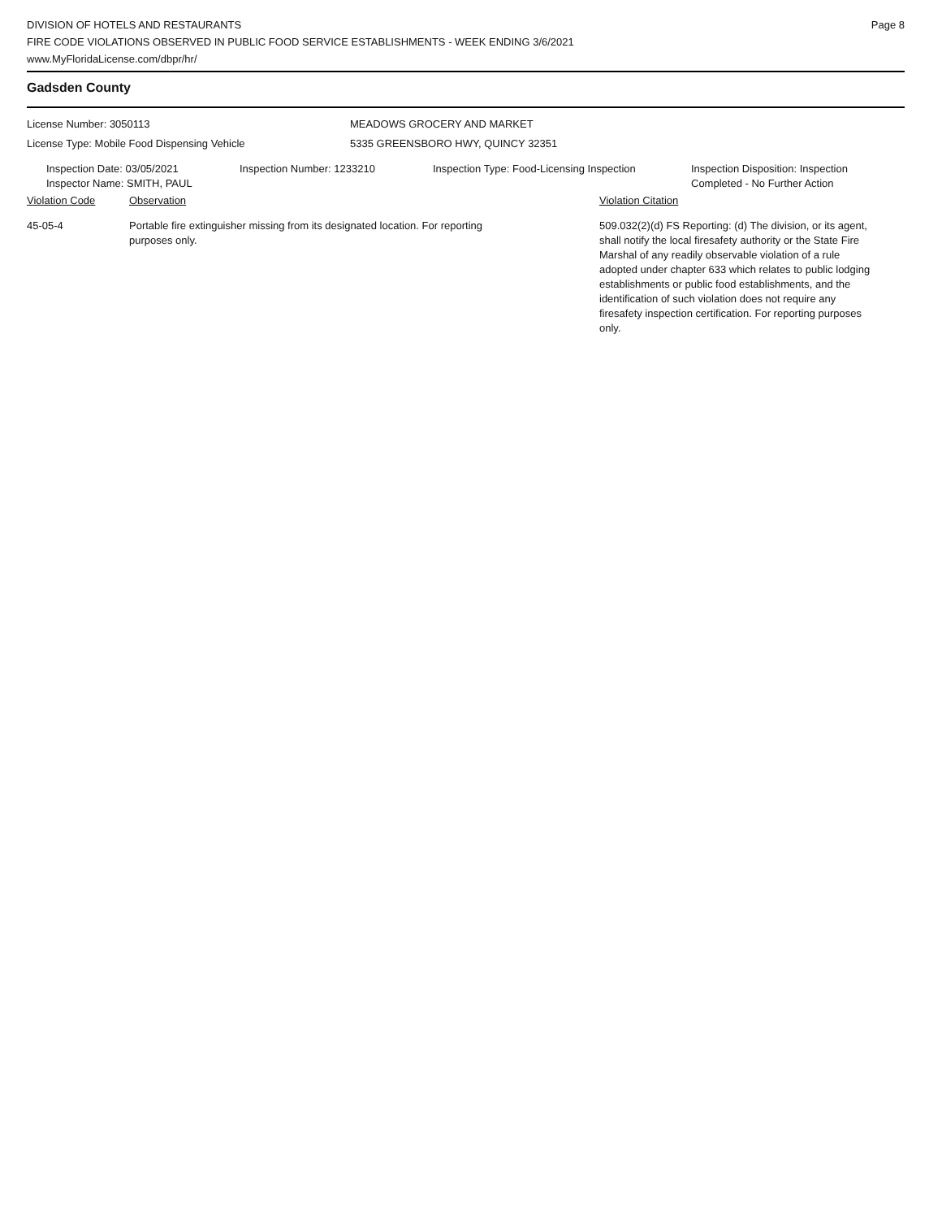DIVISION OF HOTELS AND RESTAURANTS
FIRE CODE VIOLATIONS OBSERVED IN PUBLIC FOOD SERVICE ESTABLISHMENTS - WEEK ENDING 3/6/2021
www.MyFloridaLicense.com/dbpr/hr/
Page 8
Gadsden County
License Number: 3050113 MEADOWS GROCERY AND MARKET
License Type: Mobile Food Dispensing Vehicle 5335 GREENSBORO HWY, QUINCY 32351
Inspection Date: 03/05/2021
Inspector Name: SMITH, PAUL
Inspection Number: 1233210 Inspection Type: Food-Licensing Inspection
Inspection Disposition: Inspection
Completed - No Further Action
Violation Code Observation Violation Citation
45-05-4 Portable fire extinguisher missing from its designated location. For reporting purposes only.
509.032(2)(d) FS Reporting: (d) The division, or its agent, shall notify the local firesafety authority or the State Fire Marshal of any readily observable violation of a rule adopted under chapter 633 which relates to public lodging establishments or public food establishments, and the identification of such violation does not require any firesafety inspection certification. For reporting purposes only.